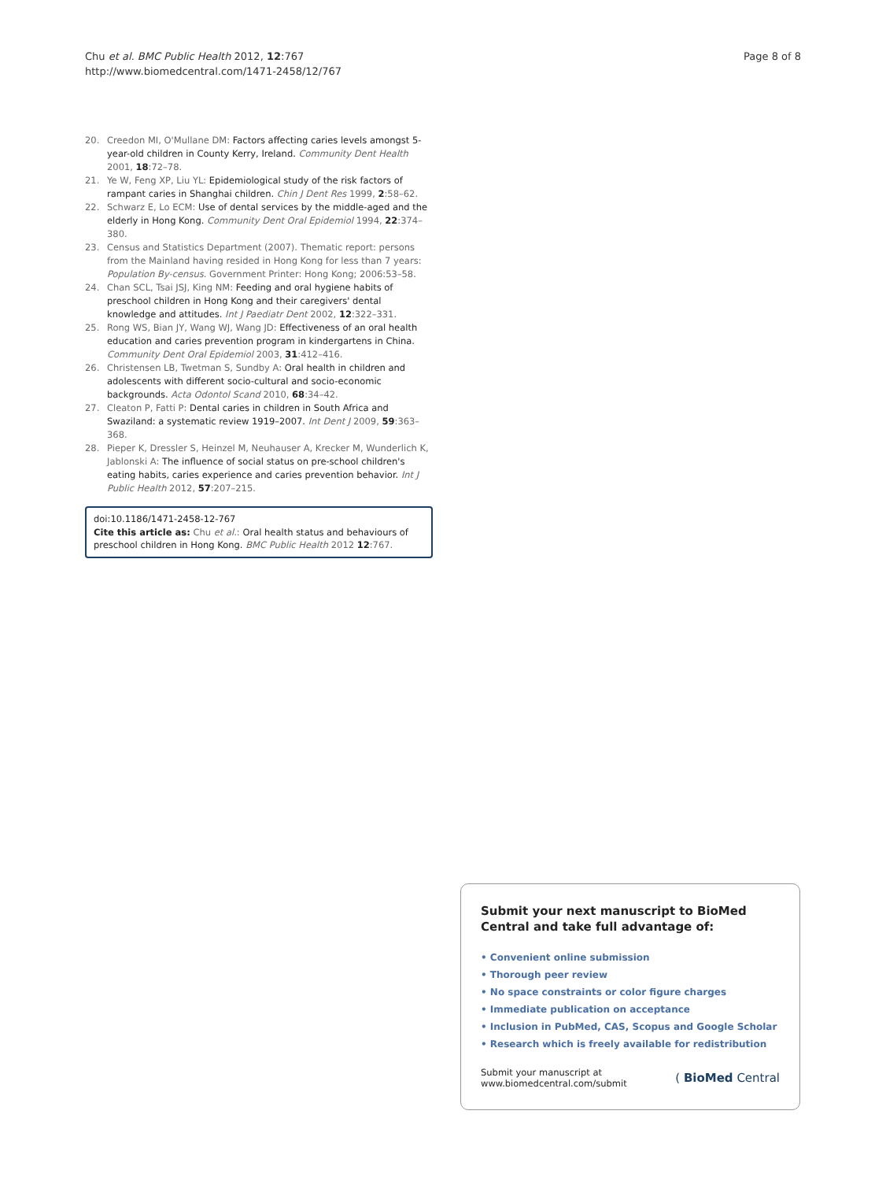Chu et al. BMC Public Health 2012, 12:767
http://www.biomedcentral.com/1471-2458/12/767
Page 8 of 8
20. Creedon MI, O'Mullane DM: Factors affecting caries levels amongst 5-year-old children in County Kerry, Ireland. Community Dent Health 2001, 18:72–78.
21. Ye W, Feng XP, Liu YL: Epidemiological study of the risk factors of rampant caries in Shanghai children. Chin J Dent Res 1999, 2:58–62.
22. Schwarz E, Lo ECM: Use of dental services by the middle-aged and the elderly in Hong Kong. Community Dent Oral Epidemiol 1994, 22:374–380.
23. Census and Statistics Department (2007). Thematic report: persons from the Mainland having resided in Hong Kong for less than 7 years: Population By-census. Government Printer: Hong Kong; 2006:53–58.
24. Chan SCL, Tsai JSJ, King NM: Feeding and oral hygiene habits of preschool children in Hong Kong and their caregivers' dental knowledge and attitudes. Int J Paediatr Dent 2002, 12:322–331.
25. Rong WS, Bian JY, Wang WJ, Wang JD: Effectiveness of an oral health education and caries prevention program in kindergartens in China. Community Dent Oral Epidemiol 2003, 31:412–416.
26. Christensen LB, Twetman S, Sundby A: Oral health in children and adolescents with different socio-cultural and socio-economic backgrounds. Acta Odontol Scand 2010, 68:34–42.
27. Cleaton P, Fatti P: Dental caries in children in South Africa and Swaziland: a systematic review 1919–2007. Int Dent J 2009, 59:363–368.
28. Pieper K, Dressler S, Heinzel M, Neuhauser A, Krecker M, Wunderlich K, Jablonski A: The influence of social status on pre-school children's eating habits, caries experience and caries prevention behavior. Int J Public Health 2012, 57:207–215.
doi:10.1186/1471-2458-12-767
Cite this article as: Chu et al.: Oral health status and behaviours of preschool children in Hong Kong. BMC Public Health 2012 12:767.
Submit your next manuscript to BioMed Central and take full advantage of:
• Convenient online submission
• Thorough peer review
• No space constraints or color figure charges
• Immediate publication on acceptance
• Inclusion in PubMed, CAS, Scopus and Google Scholar
• Research which is freely available for redistribution
Submit your manuscript at
www.biomedcentral.com/submit
( BioMed Central